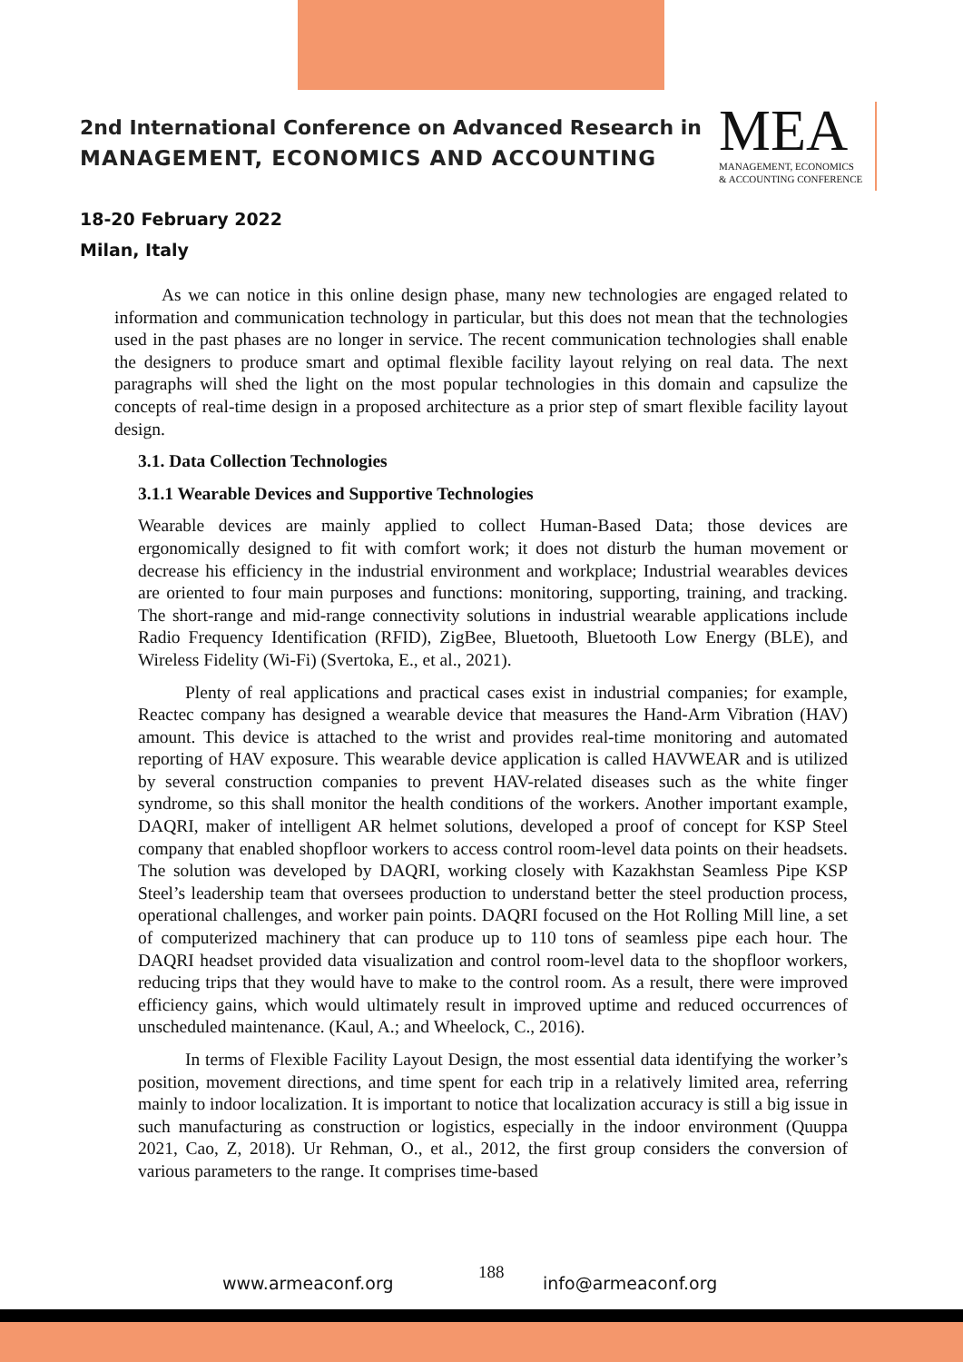2nd International Conference on Advanced Research in
MANAGEMENT, ECONOMICS AND ACCOUNTING
MEA
MANAGEMENT, ECONOMICS
& ACCOUNTING CONFERENCE
18-20 February 2022
Milan, Italy
As we can notice in this online design phase, many new technologies are engaged related to information and communication technology in particular, but this does not mean that the technologies used in the past phases are no longer in service. The recent communication technologies shall enable the designers to produce smart and optimal flexible facility layout relying on real data. The next paragraphs will shed the light on the most popular technologies in this domain and capsulize the concepts of real-time design in a proposed architecture as a prior step of smart flexible facility layout design.
3.1. Data Collection Technologies
3.1.1 Wearable Devices and Supportive Technologies
Wearable devices are mainly applied to collect Human-Based Data; those devices are ergonomically designed to fit with comfort work; it does not disturb the human movement or decrease his efficiency in the industrial environment and workplace; Industrial wearables devices are oriented to four main purposes and functions: monitoring, supporting, training, and tracking. The short-range and mid-range connectivity solutions in industrial wearable applications include Radio Frequency Identification (RFID), ZigBee, Bluetooth, Bluetooth Low Energy (BLE), and Wireless Fidelity (Wi-Fi) (Svertoka, E., et al., 2021).
Plenty of real applications and practical cases exist in industrial companies; for example, Reactec company has designed a wearable device that measures the Hand-Arm Vibration (HAV) amount. This device is attached to the wrist and provides real-time monitoring and automated reporting of HAV exposure. This wearable device application is called HAVWEAR and is utilized by several construction companies to prevent HAV-related diseases such as the white finger syndrome, so this shall monitor the health conditions of the workers. Another important example, DAQRI, maker of intelligent AR helmet solutions, developed a proof of concept for KSP Steel company that enabled shopfloor workers to access control room-level data points on their headsets. The solution was developed by DAQRI, working closely with Kazakhstan Seamless Pipe KSP Steel’s leadership team that oversees production to understand better the steel production process, operational challenges, and worker pain points. DAQRI focused on the Hot Rolling Mill line, a set of computerized machinery that can produce up to 110 tons of seamless pipe each hour. The DAQRI headset provided data visualization and control room-level data to the shopfloor workers, reducing trips that they would have to make to the control room. As a result, there were improved efficiency gains, which would ultimately result in improved uptime and reduced occurrences of unscheduled maintenance. (Kaul, A.; and Wheelock, C., 2016).
In terms of Flexible Facility Layout Design, the most essential data identifying the worker’s position, movement directions, and time spent for each trip in a relatively limited area, referring mainly to indoor localization. It is important to notice that localization accuracy is still a big issue in such manufacturing as construction or logistics, especially in the indoor environment (Quuppa 2021, Cao, Z, 2018). Ur Rehman, O., et al., 2012, the first group considers the conversion of various parameters to the range. It comprises time-based
www.armeaconf.org
188
info@armeaconf.org